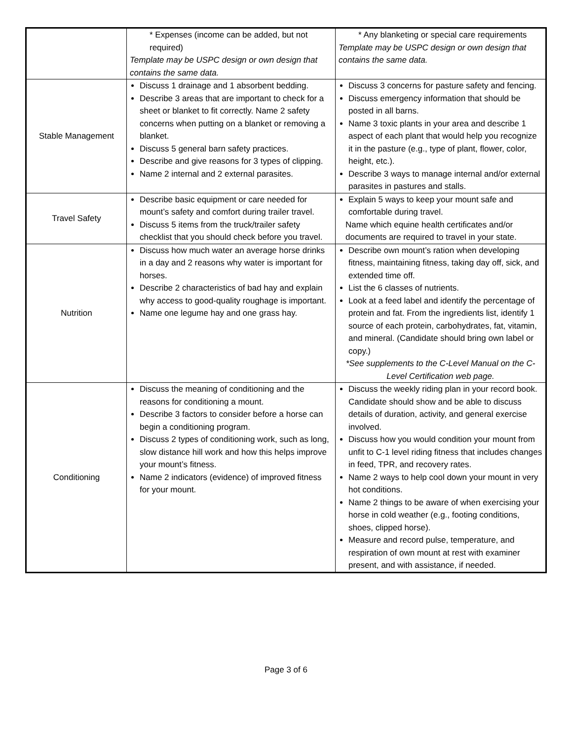| | * Expenses (income can be added, but not required) Template may be USPC design or own design that contains the same data. | * Any blanketing or special care requirements Template may be USPC design or own design that contains the same data. |
| Stable Management | Discuss 1 drainage and 1 absorbent bedding. Describe 3 areas that are important to check for a sheet or blanket to fit correctly. Name 2 safety concerns when putting on a blanket or removing a blanket. Discuss 5 general barn safety practices. Describe and give reasons for 3 types of clipping. Name 2 internal and 2 external parasites. | Discuss 3 concerns for pasture safety and fencing. Discuss emergency information that should be posted in all barns. Name 3 toxic plants in your area and describe 1 aspect of each plant that would help you recognize it in the pasture (e.g., type of plant, flower, color, height, etc.). Describe 3 ways to manage internal and/or external parasites in pastures and stalls. |
| Travel Safety | Describe basic equipment or care needed for mount’s safety and comfort during trailer travel. Discuss 5 items from the truck/trailer safety checklist that you should check before you travel. | Explain 5 ways to keep your mount safe and comfortable during travel. Name which equine health certificates and/or documents are required to travel in your state. |
| Nutrition | Discuss how much water an average horse drinks in a day and 2 reasons why water is important for horses. Describe 2 characteristics of bad hay and explain why access to good-quality roughage is important. Name one legume hay and one grass hay. | Describe own mount’s ration when developing fitness, maintaining fitness, taking day off, sick, and extended time off. List the 6 classes of nutrients. Look at a feed label and identify the percentage of protein and fat. From the ingredients list, identify 1 source of each protein, carbohydrates, fat, vitamin, and mineral. (Candidate should bring own label or copy.) *See supplements to the C-Level Manual on the C-Level Certification web page. |
| Conditioning | Discuss the meaning of conditioning and the reasons for conditioning a mount. Describe 3 factors to consider before a horse can begin a conditioning program. Discuss 2 types of conditioning work, such as long, slow distance hill work and how this helps improve your mount’s fitness. Name 2 indicators (evidence) of improved fitness for your mount. | Discuss the weekly riding plan in your record book. Candidate should show and be able to discuss details of duration, activity, and general exercise involved. Discuss how you would condition your mount from unfit to C-1 level riding fitness that includes changes in feed, TPR, and recovery rates. Name 2 ways to help cool down your mount in very hot conditions. Name 2 things to be aware of when exercising your horse in cold weather (e.g., footing conditions, shoes, clipped horse). Measure and record pulse, temperature, and respiration of own mount at rest with examiner present, and with assistance, if needed. |
Page 3 of 6